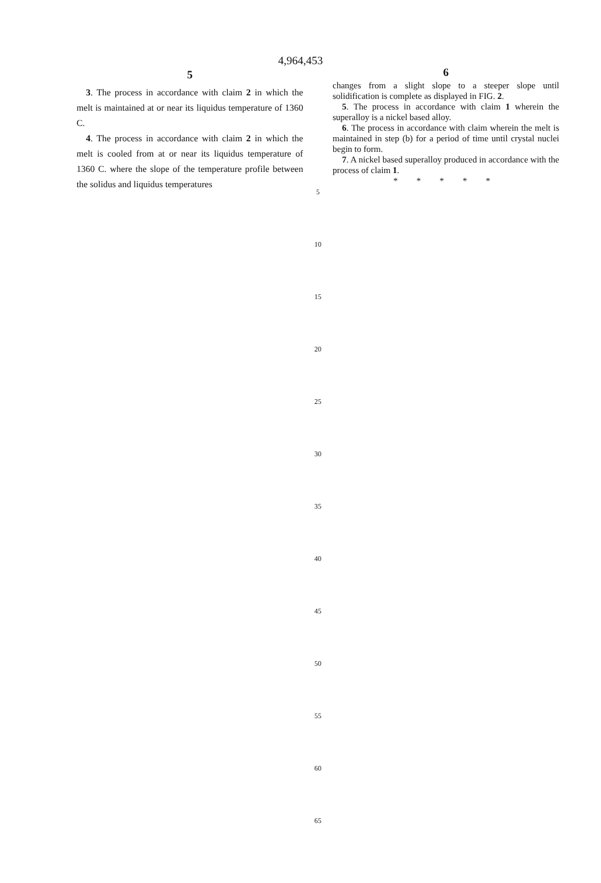4,964,453
5
3. The process in accordance with claim 2 in which the melt is maintained at or near its liquidus temperature of 1360 C.
4. The process in accordance with claim 2 in which the melt is cooled from at or near its liquidus temperature of 1360 C. where the slope of the temperature profile between the solidus and liquidus temperatures
5
10
15
20
25
30
35
40
45
50
55
60
65
6
changes from a slight slope to a steeper slope until solidification is complete as displayed in FIG. 2.
5. The process in accordance with claim 1 wherein the superalloy is a nickel based alloy.
6. The process in accordance with claim wherein the melt is maintained in step (b) for a period of time until crystal nuclei begin to form.
7. A nickel based superalloy produced in accordance with the process of claim 1.
* * * * *